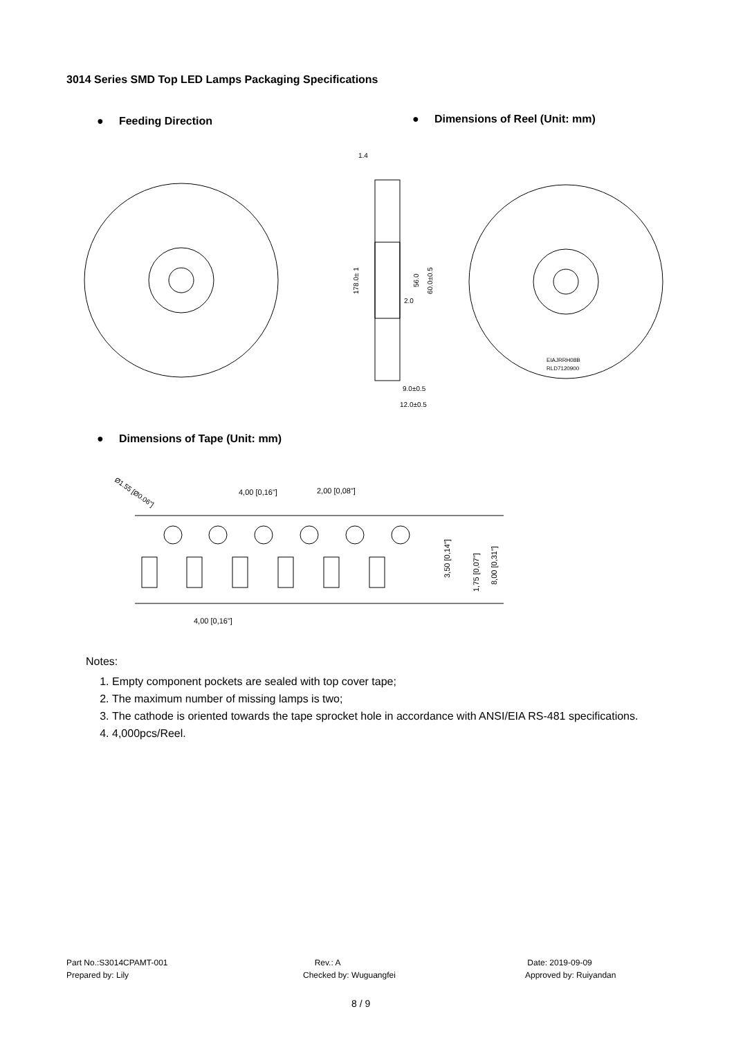3014 Series SMD Top LED Lamps Packaging Specifications
● Feeding Direction
● Dimensions of Reel (Unit: mm)
178.0± 1
56.0
60.0±0.5
1.4
9.0±0.5
12.0±0.5
2.0
EIAJRRH08B
RLD7120900
● Dimensions of Tape (Unit: mm)
Ø1.55 [Ø0.06"]
4,00 [0,16"]
2,00 [0,08"]
4,00 [0,16"]
3,50 [0,14"]
1,75 [0,07"]
8,00 [0,31"]
Notes:
1. Empty component pockets are sealed with top cover tape;
2. The maximum number of missing lamps is two;
3. The cathode is oriented towards the tape sprocket hole in accordance with ANSI/EIA RS-481 specifications.
4. 4,000pcs/Reel.
Part No.:S3014CPAMT-001
Prepared by: Lily
Rev.: A
Checked by: Wuguangfei
Date: 2019-09-09
Approved by: Ruiyandan
8 / 9